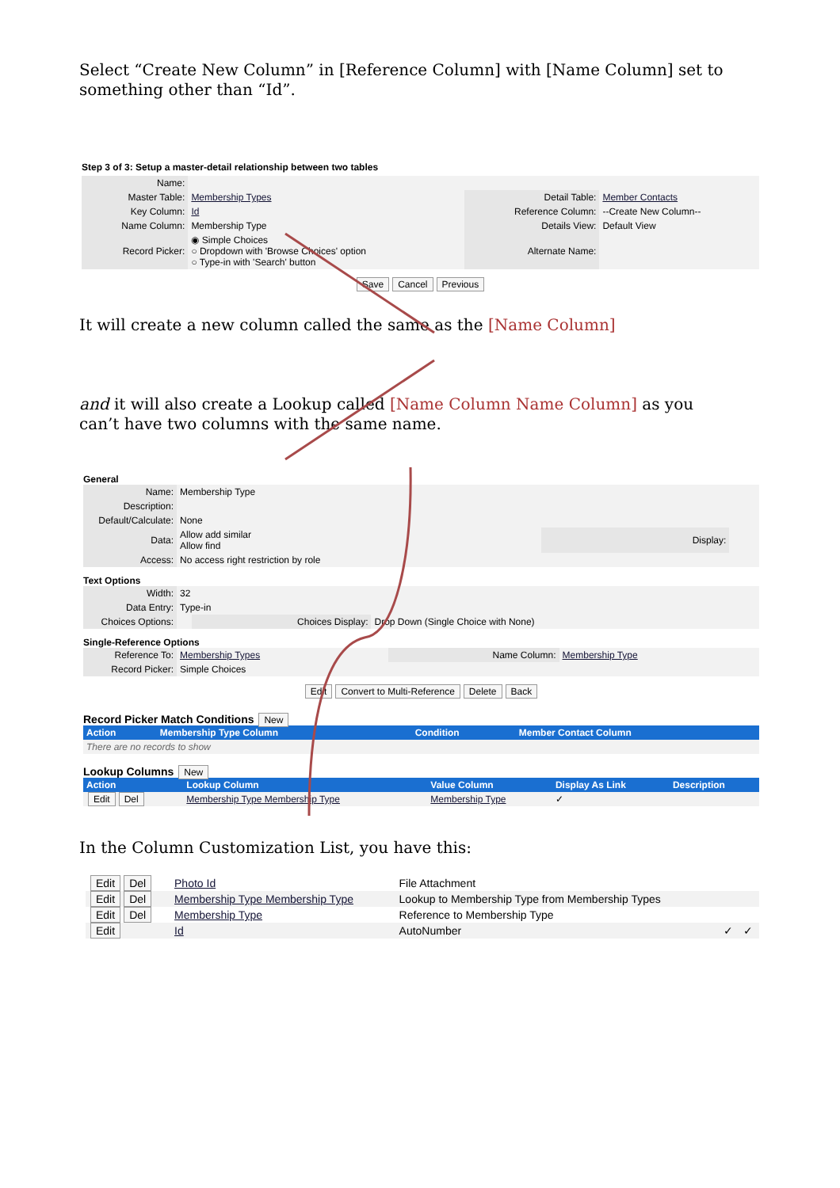Select “Create New Column” in [Reference Column] with [Name Column] set to something other than “Id”.
Step 3 of 3: Setup a master-detail relationship between two tables
| Name: | | | |
| Master Table: | Membership Types | Detail Table: | Member Contacts |
| Key Column: | Id | Reference Column: | --Create New Column-- |
| Name Column: | Membership Type | Details View: | Default View |
| Record Picker: | ◉ Simple Choices ○ Dropdown with 'Browse Choices' option ○ Type-in with 'Search' button | Alternate Name: | |
Save Cancel Previous
It will create a new column called the same as the [Name Column]
and it will also create a Lookup called [Name Column Name Column] as you can’t have two columns with the same name.
General
| Name: | Membership Type | | |
| Description: | | | |
| Default/Calculate: | None | | |
| Data: | Allow add similar Allow find | Display: | |
| Access: | No access right restriction by role | | |
Text Options
| Width: | 32 | | |
| Data Entry: | Type-in | | |
| Choices Options: | | Choices Display: | Drop Down (Single Choice with None) |
Single-Reference Options
| Reference To: | Membership Types | Name Column: | Membership Type |
| Record Picker: | Simple Choices | | |
Edit Convert to Multi-Reference Delete Back
Record Picker Match Conditions New
| Action | Membership Type Column | Condition | Member Contact Column |
| --- | --- | --- | --- |
| There are no records to show | | | |
Lookup Columns New
| Action | Lookup Column | Value Column | Display As Link | Description |
| --- | --- | --- | --- | --- |
| Edit Del | Membership Type Membership Type | Membership Type | ✓ | |
In the Column Customization List, you have this:
| Edit Del | Photo Id | File Attachment | | |
| Edit Del | Membership Type Membership Type | Lookup to Membership Type from Membership Types | | |
| Edit Del | Membership Type | Reference to Membership Type | | |
| Edit | Id | AutoNumber | ✓ | ✓ |